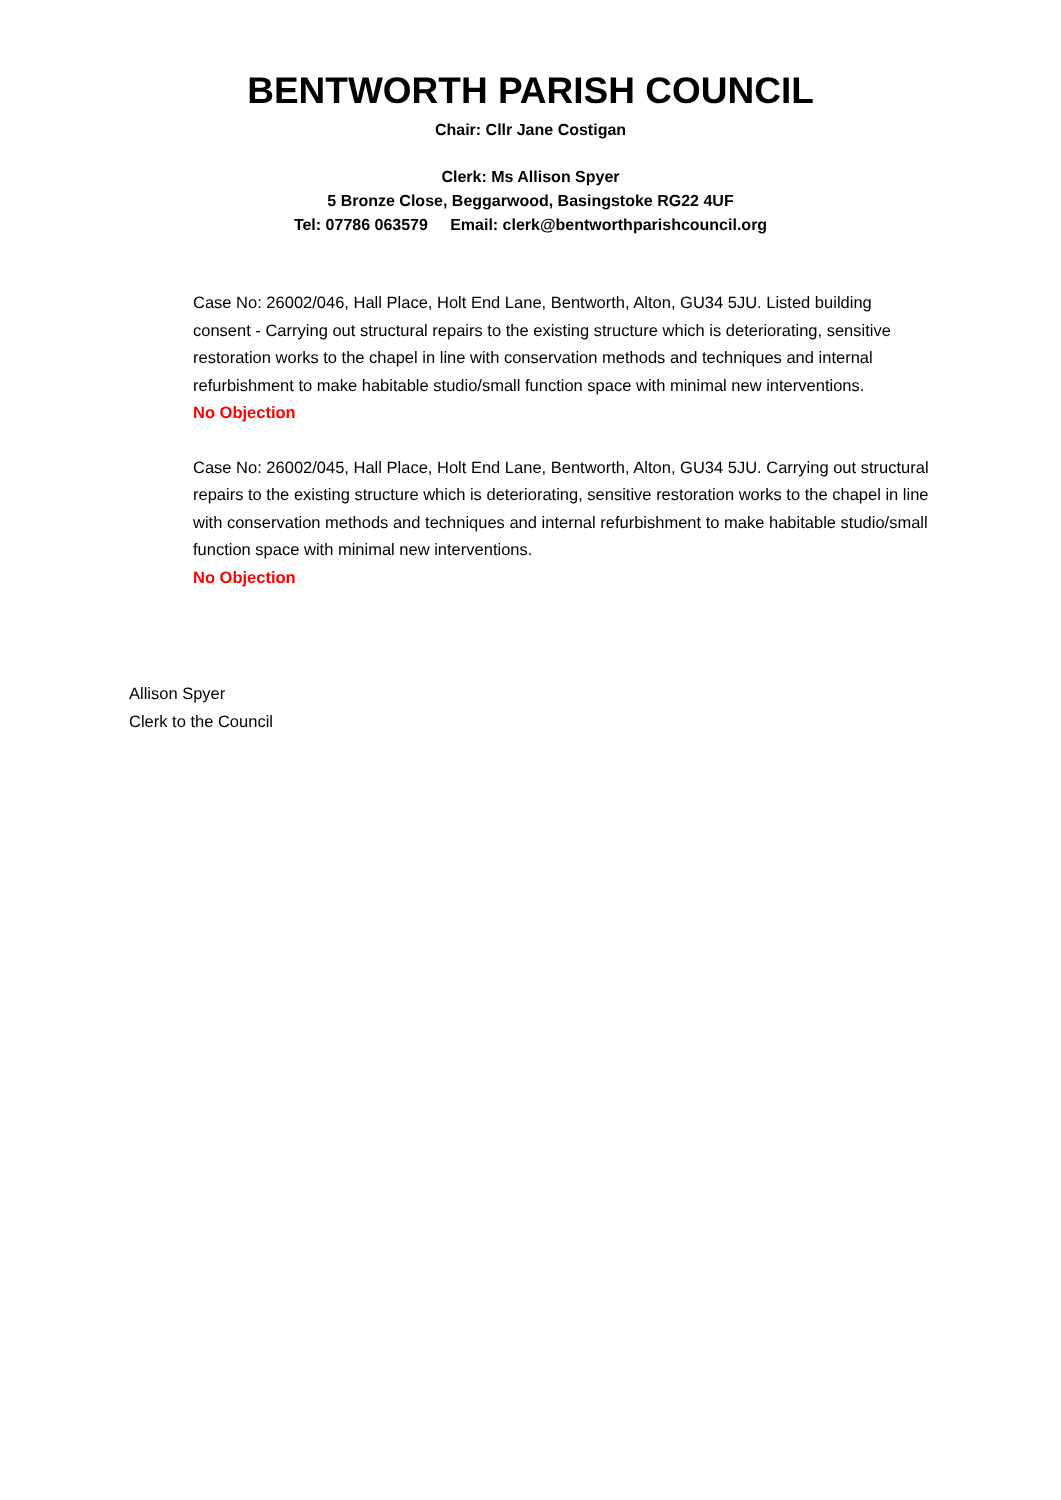BENTWORTH PARISH COUNCIL
Chair: Cllr Jane Costigan
Clerk: Ms Allison Spyer
5 Bronze Close, Beggarwood, Basingstoke RG22 4UF
Tel: 07786 063579 Email: clerk@bentworthparishcouncil.org
Case No: 26002/046, Hall Place, Holt End Lane, Bentworth, Alton, GU34 5JU. Listed building consent - Carrying out structural repairs to the existing structure which is deteriorating, sensitive restoration works to the chapel in line with conservation methods and techniques and internal refurbishment to make habitable studio/small function space with minimal new interventions.
No Objection
Case No: 26002/045, Hall Place, Holt End Lane, Bentworth, Alton, GU34 5JU. Carrying out structural repairs to the existing structure which is deteriorating, sensitive restoration works to the chapel in line with conservation methods and techniques and internal refurbishment to make habitable studio/small function space with minimal new interventions.
No Objection
Allison Spyer
Clerk to the Council